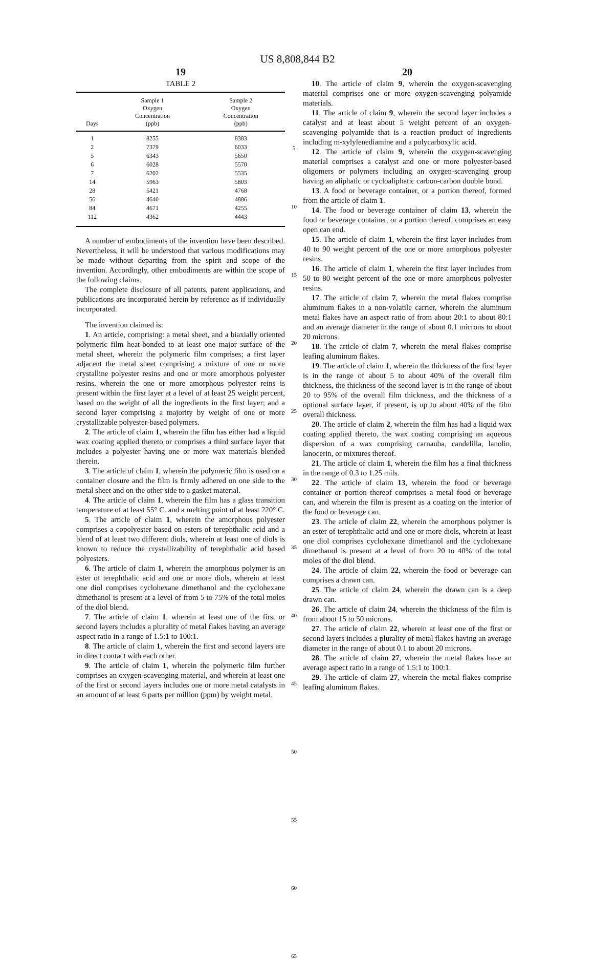US 8,808,844 B2
19
TABLE 2
| Days | Sample 1 Oxygen Concentration (ppb) | Sample 2 Oxygen Concentration (ppb) |
| --- | --- | --- |
| 1 | 8255 | 8383 |
| 2 | 7379 | 6033 |
| 5 | 6343 | 5650 |
| 6 | 6028 | 5570 |
| 7 | 6202 | 5535 |
| 14 | 5963 | 5803 |
| 28 | 5421 | 4768 |
| 56 | 4640 | 4886 |
| 84 | 4671 | 4255 |
| 112 | 4362 | 4443 |
A number of embodiments of the invention have been described. Nevertheless, it will be understood that various modifications may be made without departing from the spirit and scope of the invention. Accordingly, other embodiments are within the scope of the following claims.
The complete disclosure of all patents, patent applications, and publications are incorporated herein by reference as if individually incorporated.
The invention claimed is:
1. An article, comprising: a metal sheet, and a biaxially oriented polymeric film heat-bonded to at least one major surface of the metal sheet, wherein the polymeric film comprises; a first layer adjacent the metal sheet comprising a mixture of one or more crystalline polyester resins and one or more amorphous polyester resins, wherein the one or more amorphous polyester reins is present within the first layer at a level of at least 25 weight percent, based on the weight of all the ingredients in the first layer; and a second layer comprising a majority by weight of one or more crystallizable polyester-based polymers.
2. The article of claim 1, wherein the film has either had a liquid wax coating applied thereto or comprises a third surface layer that includes a polyester having one or more wax materials blended therein.
3. The article of claim 1, wherein the polymeric film is used on a container closure and the film is firmly adhered on one side to the metal sheet and on the other side to a gasket material.
4. The article of claim 1, wherein the film has a glass transition temperature of at least 55° C. and a melting point of at least 220° C.
5. The article of claim 1, wherein the amorphous polyester comprises a copolyester based on esters of terephthalic acid and a blend of at least two different diols, wherein at least one of diols is known to reduce the crystallizability of terephthalic acid based polyesters.
6. The article of claim 1, wherein the amorphous polymer is an ester of terephthalic acid and one or more diols, wherein at least one diol comprises cyclohexane dimethanol and the cyclohexane dimethanol is present at a level of from 5 to 75% of the total moles of the diol blend.
7. The article of claim 1, wherein at least one of the first or second layers includes a plurality of metal flakes having an average aspect ratio in a range of 1.5:1 to 100:1.
8. The article of claim 1, wherein the first and second layers are in direct contact with each other.
9. The article of claim 1, wherein the polymeric film further comprises an oxygen-scavenging material, and wherein at least one of the first or second layers includes one or more metal catalysts in an amount of at least 6 parts per million (ppm) by weight metal.
5
10
15
20
25
30
35
40
45
50
55
60
65
20
10. The article of claim 9, wherein the oxygen-scavenging material comprises one or more oxygen-scavenging polyamide materials.
11. The article of claim 9, wherein the second layer includes a catalyst and at least about 5 weight percent of an oxygen-scavenging polyamide that is a reaction product of ingredients including m-xylylenediamine and a polycarboxylic acid.
12. The article of claim 9, wherein the oxygen-scavenging material comprises a catalyst and one or more polyester-based oligomers or polymers including an oxygen-scavenging group having an aliphatic or cycloaliphatic carbon-carbon double bond.
13. A food or beverage container, or a portion thereof, formed from the article of claim 1.
14. The food or beverage container of claim 13, wherein the food or beverage container, or a portion thereof, comprises an easy open can end.
15. The article of claim 1, wherein the first layer includes from 40 to 90 weight percent of the one or more amorphous polyester resins.
16. The article of claim 1, wherein the first layer includes from 50 to 80 weight percent of the one or more amorphous polyester resins.
17. The article of claim 7, wherein the metal flakes comprise aluminum flakes in a non-volatile carrier, wherein the aluminum metal flakes have an aspect ratio of from about 20:1 to about 80:1 and an average diameter in the range of about 0.1 microns to about 20 microns.
18. The article of claim 7, wherein the metal flakes comprise leafing aluminum flakes.
19. The article of claim 1, wherein the thickness of the first layer is in the range of about 5 to about 40% of the overall film thickness, the thickness of the second layer is in the range of about 20 to 95% of the overall film thickness, and the thickness of a optional surface layer, if present, is up to about 40% of the film overall thickness.
20. The article of claim 2, wherein the film has had a liquid wax coating applied thereto, the wax coating comprising an aqueous dispersion of a wax comprising carnauba, candelilla, lanolin, lanocerin, or mixtures thereof.
21. The article of claim 1, wherein the film has a final thickness in the range of 0.3 to 1.25 mils.
22. The article of claim 13, wherein the food or beverage container or portion thereof comprises a metal food or beverage can, and wherein the film is present as a coating on the interior of the food or beverage can.
23. The article of claim 22, wherein the amorphous polymer is an ester of terephthalic acid and one or more diols, wherein at least one diol comprises cyclohexane dimethanol and the cyclohexane dimethanol is present at a level of from 20 to 40% of the total moles of the diol blend.
24. The article of claim 22, wherein the food or beverage can comprises a drawn can.
25. The article of claim 24, wherein the drawn can is a deep drawn can.
26. The article of claim 24, wherein the thickness of the film is from about 15 to 50 microns.
27. The article of claim 22, wherein at least one of the first or second layers includes a plurality of metal flakes having an average diameter in the range of about 0.1 to about 20 microns.
28. The article of claim 27, wherein the metal flakes have an average aspect ratio in a range of 1.5:1 to 100:1.
29. The article of claim 27, wherein the metal flakes comprise leafing aluminum flakes.